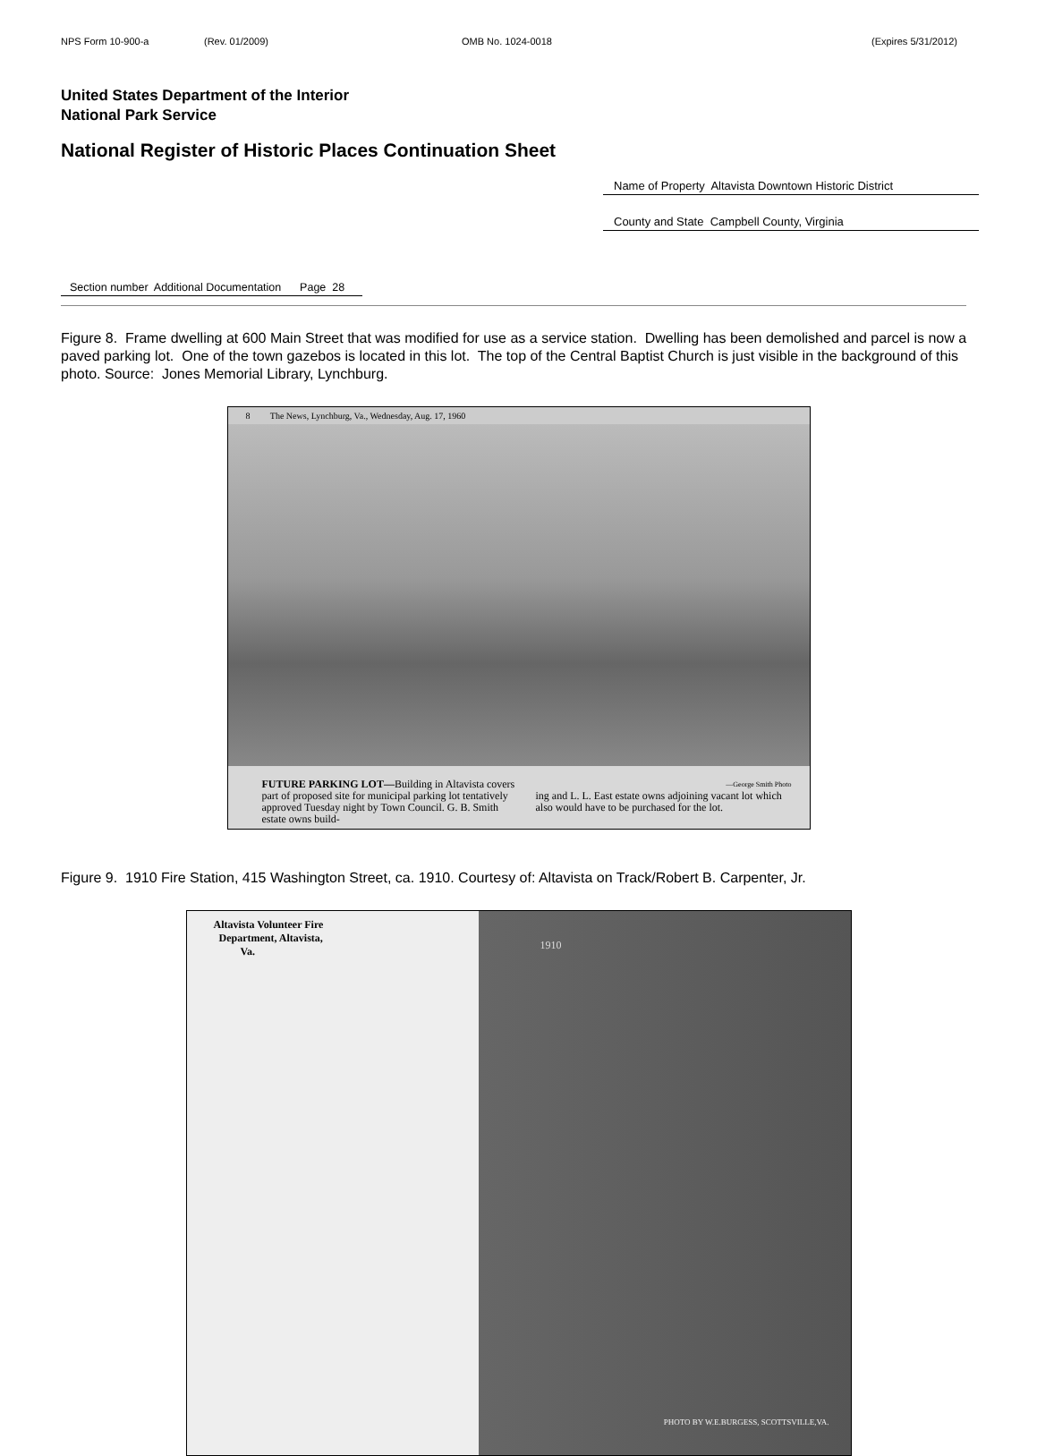NPS Form 10-900-a (Rev. 01/2009) OMB No. 1024-0018 (Expires 5/31/2012)
United States Department of the Interior
National Park Service
National Register of Historic Places Continuation Sheet
Name of Property Altavista Downtown Historic District
County and State Campbell County, Virginia
Section number Additional Documentation Page 28
Figure 8. Frame dwelling at 600 Main Street that was modified for use as a service station. Dwelling has been demolished and parcel is now a paved parking lot. One of the town gazebos is located in this lot. The top of the Central Baptist Church is just visible in the background of this photo. Source: Jones Memorial Library, Lynchburg.
8 The News, Lynchburg, Va., Wednesday, Aug. 17, 1960
FUTURE PARKING LOT—Building in Altavista covers part of proposed site for municipal parking lot tentatively approved Tuesday night by Town Council. G. B. Smith estate owns build-
—George Smith Photo
ing and L. L. East estate owns adjoining vacant lot which also would have to be purchased for the lot.
Figure 9. 1910 Fire Station, 415 Washington Street, ca. 1910. Courtesy of: Altavista on Track/Robert B. Carpenter, Jr.
Altavista Volunteer Fire
Department, Altavista,
Va.
1910
PHOTO BY W.E.BURGESS, SCOTTSVILLE,VA.